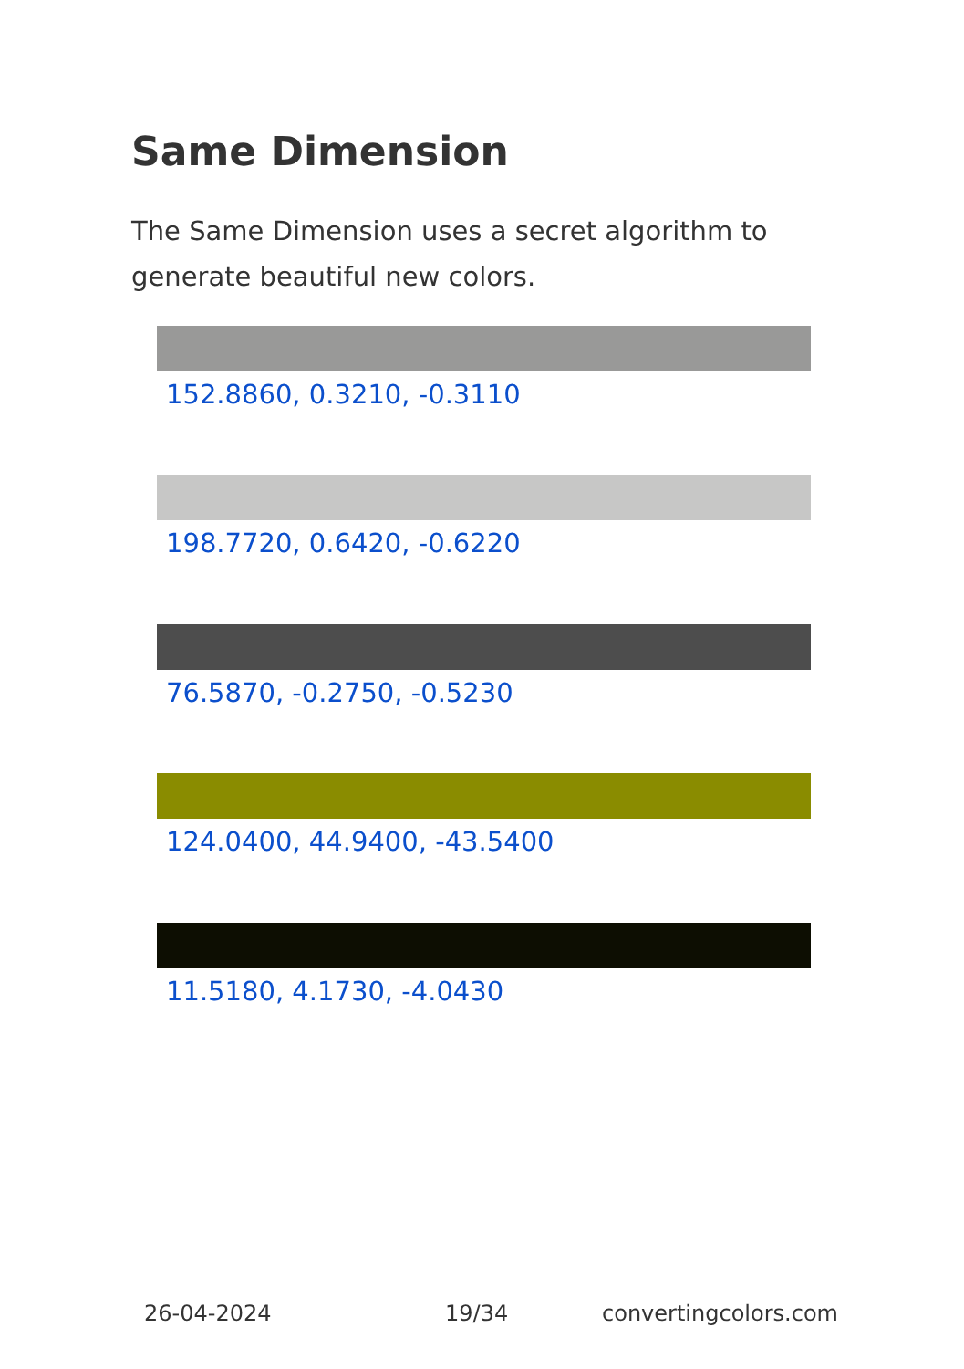Same Dimension
The Same Dimension uses a secret algorithm to generate beautiful new colors.
152.8860, 0.3210, -0.3110
198.7720, 0.6420, -0.6220
76.5870, -0.2750, -0.5230
124.0400, 44.9400, -43.5400
11.5180, 4.1730, -4.0430
26-04-2024 19/34 convertingcolors.com